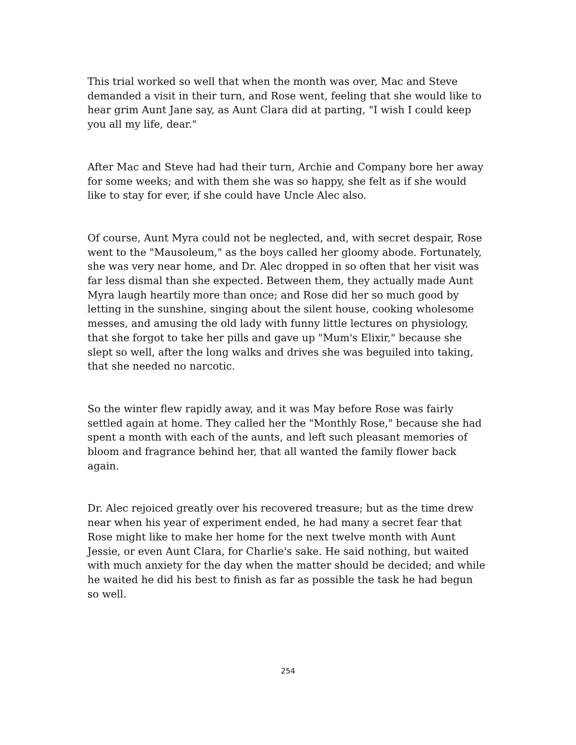This trial worked so well that when the month was over, Mac and Steve demanded a visit in their turn, and Rose went, feeling that she would like to hear grim Aunt Jane say, as Aunt Clara did at parting, "I wish I could keep you all my life, dear."
After Mac and Steve had had their turn, Archie and Company bore her away for some weeks; and with them she was so happy, she felt as if she would like to stay for ever, if she could have Uncle Alec also.
Of course, Aunt Myra could not be neglected, and, with secret despair, Rose went to the "Mausoleum," as the boys called her gloomy abode. Fortunately, she was very near home, and Dr. Alec dropped in so often that her visit was far less dismal than she expected. Between them, they actually made Aunt Myra laugh heartily more than once; and Rose did her so much good by letting in the sunshine, singing about the silent house, cooking wholesome messes, and amusing the old lady with funny little lectures on physiology, that she forgot to take her pills and gave up "Mum's Elixir," because she slept so well, after the long walks and drives she was beguiled into taking, that she needed no narcotic.
So the winter flew rapidly away, and it was May before Rose was fairly settled again at home. They called her the "Monthly Rose," because she had spent a month with each of the aunts, and left such pleasant memories of bloom and fragrance behind her, that all wanted the family flower back again.
Dr. Alec rejoiced greatly over his recovered treasure; but as the time drew near when his year of experiment ended, he had many a secret fear that Rose might like to make her home for the next twelve month with Aunt Jessie, or even Aunt Clara, for Charlie's sake. He said nothing, but waited with much anxiety for the day when the matter should be decided; and while he waited he did his best to finish as far as possible the task he had begun so well.
254